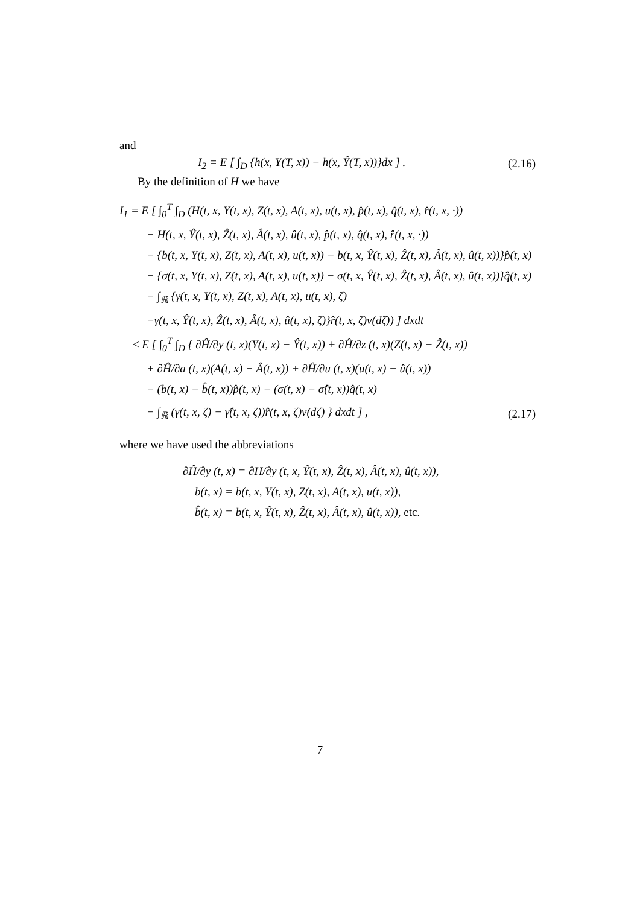and
I<sub>2</sub> = E [ ∫<sub>D</sub> {h(x, Y(T, x)) − h(x, Ŷ(T, x))}dx ] . (2.16)
By the definition of H we have
I<sub>1</sub> = E [ ∫<sub>0</sub><sup>T</sup> ∫<sub>D</sub> (H(t, x, Y(t, x), Z(t, x), A(t, x), u(t, x), p̂(t, x), q̂(t, x), r̂(t, x, ·))
− H(t, x, Ŷ(t, x), Ẑ(t, x), Â(t, x), û(t, x), p̂(t, x), q̂(t, x), r̂(t, x, ·))
− {b(t, x, Y(t, x), Z(t, x), A(t, x), u(t, x)) − b(t, x, Ŷ(t, x), Ẑ(t, x), Â(t, x), û(t, x))}p̂(t, x)
− {σ(t, x, Y(t, x), Z(t, x), A(t, x), u(t, x)) − σ(t, x, Ŷ(t, x), Ẑ(t, x), Â(t, x), û(t, x))}q̂(t, x)
− ∫<sub>ℝ</sub> {γ(t, x, Y(t, x), Z(t, x), A(t, x), u(t, x), ζ)
−γ(t, x, Ŷ(t, x), Ẑ(t, x), Â(t, x), û(t, x), ζ)}r̂(t, x, ζ)ν(dζ)) ] dxdt
≤ E [ ∫<sub>0</sub><sup>T</sup> ∫<sub>D</sub> { ∂Ĥ/∂y (t, x)(Y(t, x) − Ŷ(t, x)) + ∂Ĥ/∂z (t, x)(Z(t, x) − Ẑ(t, x))
+ ∂Ĥ/∂a (t, x)(A(t, x) − Â(t, x)) + ∂Ĥ/∂u (t, x)(u(t, x) − û(t, x))
− (b(t, x) − b̂(t, x))p̂(t, x) − (σ(t, x) − σ̂(t, x))q̂(t, x)
− ∫<sub>ℝ</sub> (γ(t, x, ζ) − γ̂(t, x, ζ))r̂(t, x, ζ)ν(dζ) } dxdt ] , (2.17)
where we have used the abbreviations
∂Ĥ/∂y (t, x) = ∂H/∂y (t, x, Ŷ(t, x), Ẑ(t, x), Â(t, x), û(t, x)),
b(t, x) = b(t, x, Y(t, x), Z(t, x), A(t, x), u(t, x)),
b̂(t, x) = b(t, x, Ŷ(t, x), Ẑ(t, x), Â(t, x), û(t, x)), etc.
7